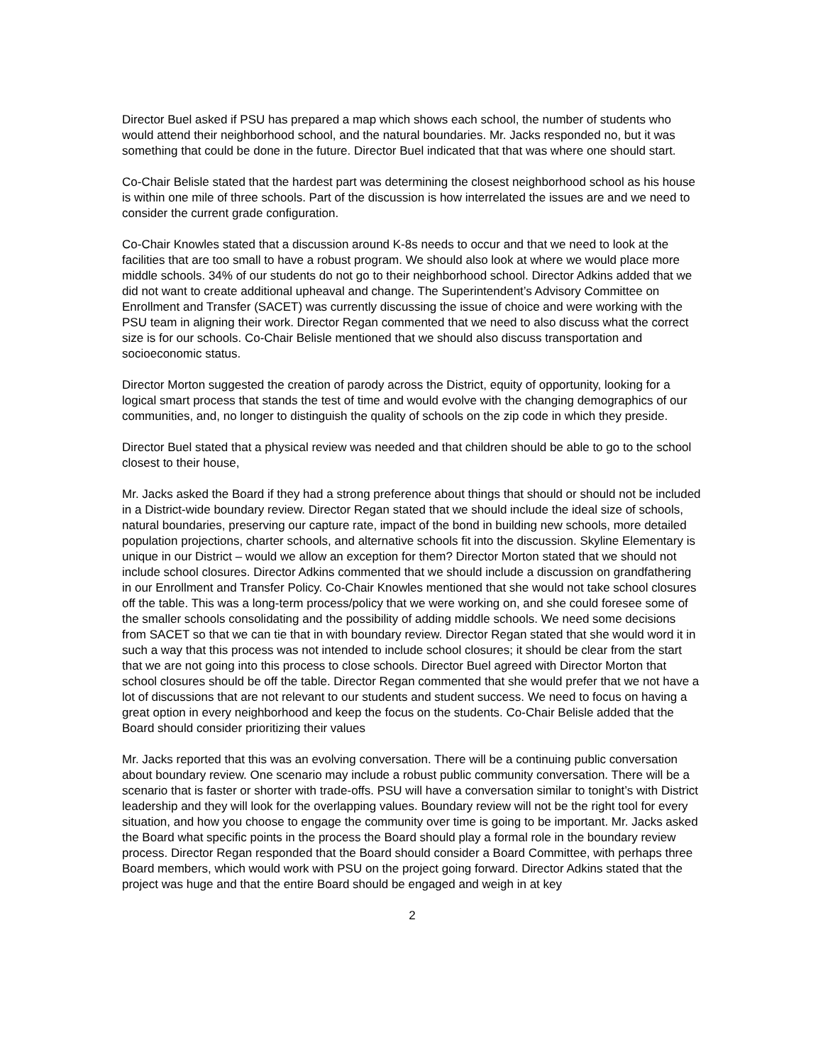Director Buel asked if PSU has prepared a map which shows each school, the number of students who would attend their neighborhood school, and the natural boundaries. Mr. Jacks responded no, but it was something that could be done in the future. Director Buel indicated that that was where one should start.
Co-Chair Belisle stated that the hardest part was determining the closest neighborhood school as his house is within one mile of three schools. Part of the discussion is how interrelated the issues are and we need to consider the current grade configuration.
Co-Chair Knowles stated that a discussion around K-8s needs to occur and that we need to look at the facilities that are too small to have a robust program. We should also look at where we would place more middle schools. 34% of our students do not go to their neighborhood school. Director Adkins added that we did not want to create additional upheaval and change. The Superintendent’s Advisory Committee on Enrollment and Transfer (SACET) was currently discussing the issue of choice and were working with the PSU team in aligning their work. Director Regan commented that we need to also discuss what the correct size is for our schools. Co-Chair Belisle mentioned that we should also discuss transportation and socioeconomic status.
Director Morton suggested the creation of parody across the District, equity of opportunity, looking for a logical smart process that stands the test of time and would evolve with the changing demographics of our communities, and, no longer to distinguish the quality of schools on the zip code in which they preside.
Director Buel stated that a physical review was needed and that children should be able to go to the school closest to their house,
Mr. Jacks asked the Board if they had a strong preference about things that should or should not be included in a District-wide boundary review. Director Regan stated that we should include the ideal size of schools, natural boundaries, preserving our capture rate, impact of the bond in building new schools, more detailed population projections, charter schools, and alternative schools fit into the discussion. Skyline Elementary is unique in our District – would we allow an exception for them? Director Morton stated that we should not include school closures. Director Adkins commented that we should include a discussion on grandfathering in our Enrollment and Transfer Policy. Co-Chair Knowles mentioned that she would not take school closures off the table. This was a long-term process/policy that we were working on, and she could foresee some of the smaller schools consolidating and the possibility of adding middle schools. We need some decisions from SACET so that we can tie that in with boundary review. Director Regan stated that she would word it in such a way that this process was not intended to include school closures; it should be clear from the start that we are not going into this process to close schools. Director Buel agreed with Director Morton that school closures should be off the table. Director Regan commented that she would prefer that we not have a lot of discussions that are not relevant to our students and student success. We need to focus on having a great option in every neighborhood and keep the focus on the students. Co-Chair Belisle added that the Board should consider prioritizing their values
Mr. Jacks reported that this was an evolving conversation. There will be a continuing public conversation about boundary review. One scenario may include a robust public community conversation. There will be a scenario that is faster or shorter with trade-offs. PSU will have a conversation similar to tonight’s with District leadership and they will look for the overlapping values. Boundary review will not be the right tool for every situation, and how you choose to engage the community over time is going to be important. Mr. Jacks asked the Board what specific points in the process the Board should play a formal role in the boundary review process. Director Regan responded that the Board should consider a Board Committee, with perhaps three Board members, which would work with PSU on the project going forward. Director Adkins stated that the project was huge and that the entire Board should be engaged and weigh in at key
2